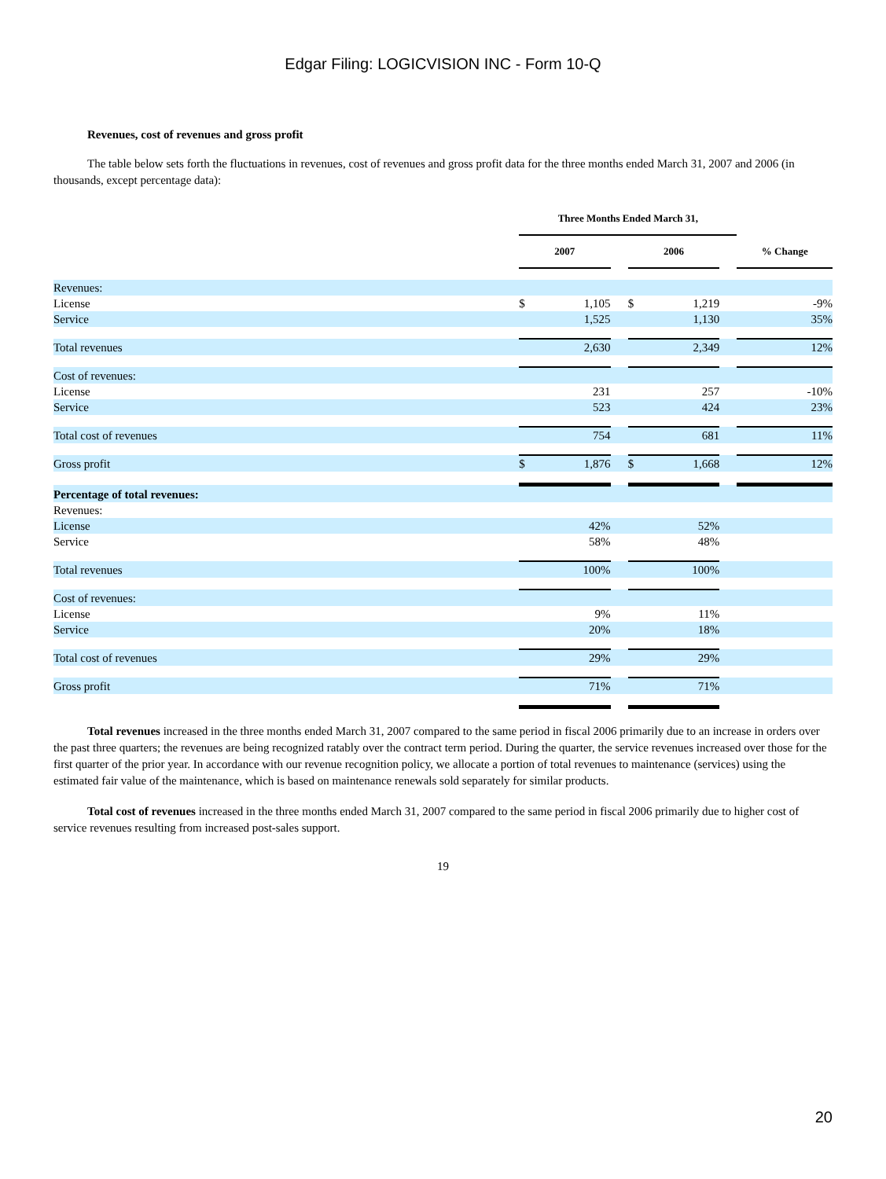Edgar Filing: LOGICVISION INC - Form 10-Q
Revenues, cost of revenues and gross profit
The table below sets forth the fluctuations in revenues, cost of revenues and gross profit data for the three months ended March 31, 2007 and 2006 (in thousands, except percentage data):
| | Three Months Ended March 31, | | | | | | |
| --- | --- | --- | --- | --- | --- | --- | --- |
| | 2007 | | | 2006 | | | % Change |
| Revenues: | | | | | | | |
| License | $ | 1,105 | | $ | 1,219 | | -9% |
| Service | | 1,525 | | | 1,130 | | 35% |
| Total revenues | | 2,630 | | | 2,349 | | 12% |
| Cost of revenues: | | | | | | | |
| License | | 231 | | | 257 | | -10% |
| Service | | 523 | | | 424 | | 23% |
| Total cost of revenues | | 754 | | | 681 | | 11% |
| Gross profit | $ | 1,876 | | $ | 1,668 | | 12% |
| Percentage of total revenues: | | | | | | | |
| Revenues: | | | | | | | |
| License | | 42% | | | 52% | | |
| Service | | 58% | | | 48% | | |
| Total revenues | | 100% | | | 100% | | |
| Cost of revenues: | | | | | | | |
| License | | 9% | | | 11% | | |
| Service | | 20% | | | 18% | | |
| Total cost of revenues | | 29% | | | 29% | | |
| Gross profit | | 71% | | | 71% | | |
Total revenues increased in the three months ended March 31, 2007 compared to the same period in fiscal 2006 primarily due to an increase in orders over the past three quarters; the revenues are being recognized ratably over the contract term period. During the quarter, the service revenues increased over those for the first quarter of the prior year. In accordance with our revenue recognition policy, we allocate a portion of total revenues to maintenance (services) using the estimated fair value of the maintenance, which is based on maintenance renewals sold separately for similar products.
Total cost of revenues increased in the three months ended March 31, 2007 compared to the same period in fiscal 2006 primarily due to higher cost of service revenues resulting from increased post-sales support.
19
20